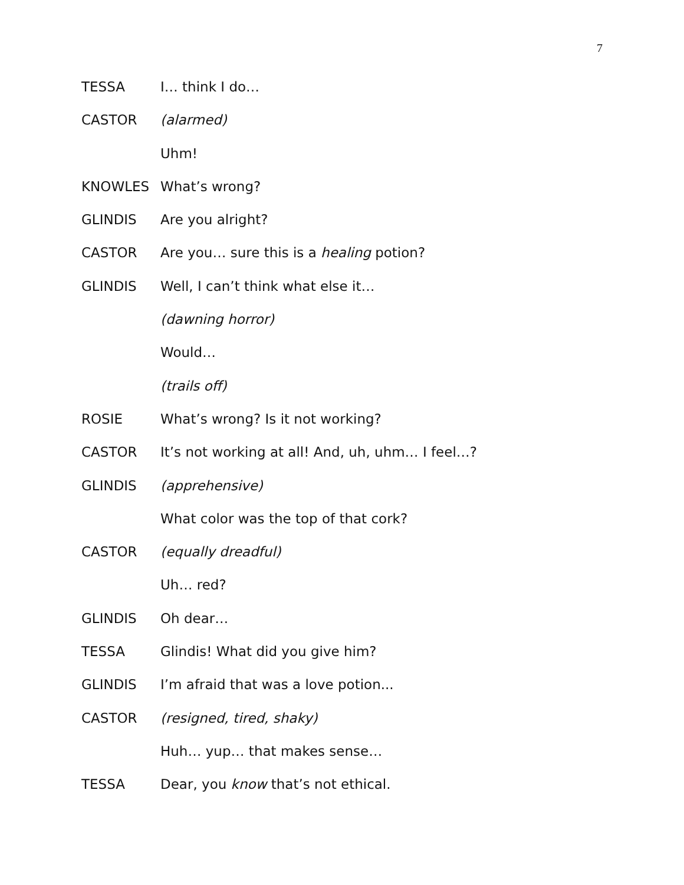7
TESSA I… think I do…
CASTOR (alarmed)
Uhm!
KNOWLES What’s wrong?
GLINDIS Are you alright?
CASTOR Are you… sure this is a healing potion?
GLINDIS Well, I can’t think what else it…
(dawning horror)
Would…
(trails off)
ROSIE What’s wrong? Is it not working?
CASTOR It’s not working at all! And, uh, uhm… I feel…?
GLINDIS (apprehensive)
What color was the top of that cork?
CASTOR (equally dreadful)
Uh… red?
GLINDIS Oh dear…
TESSA Glindis! What did you give him?
GLINDIS I’m afraid that was a love potion...
CASTOR (resigned, tired, shaky)
Huh… yup… that makes sense…
TESSA Dear, you know that’s not ethical.